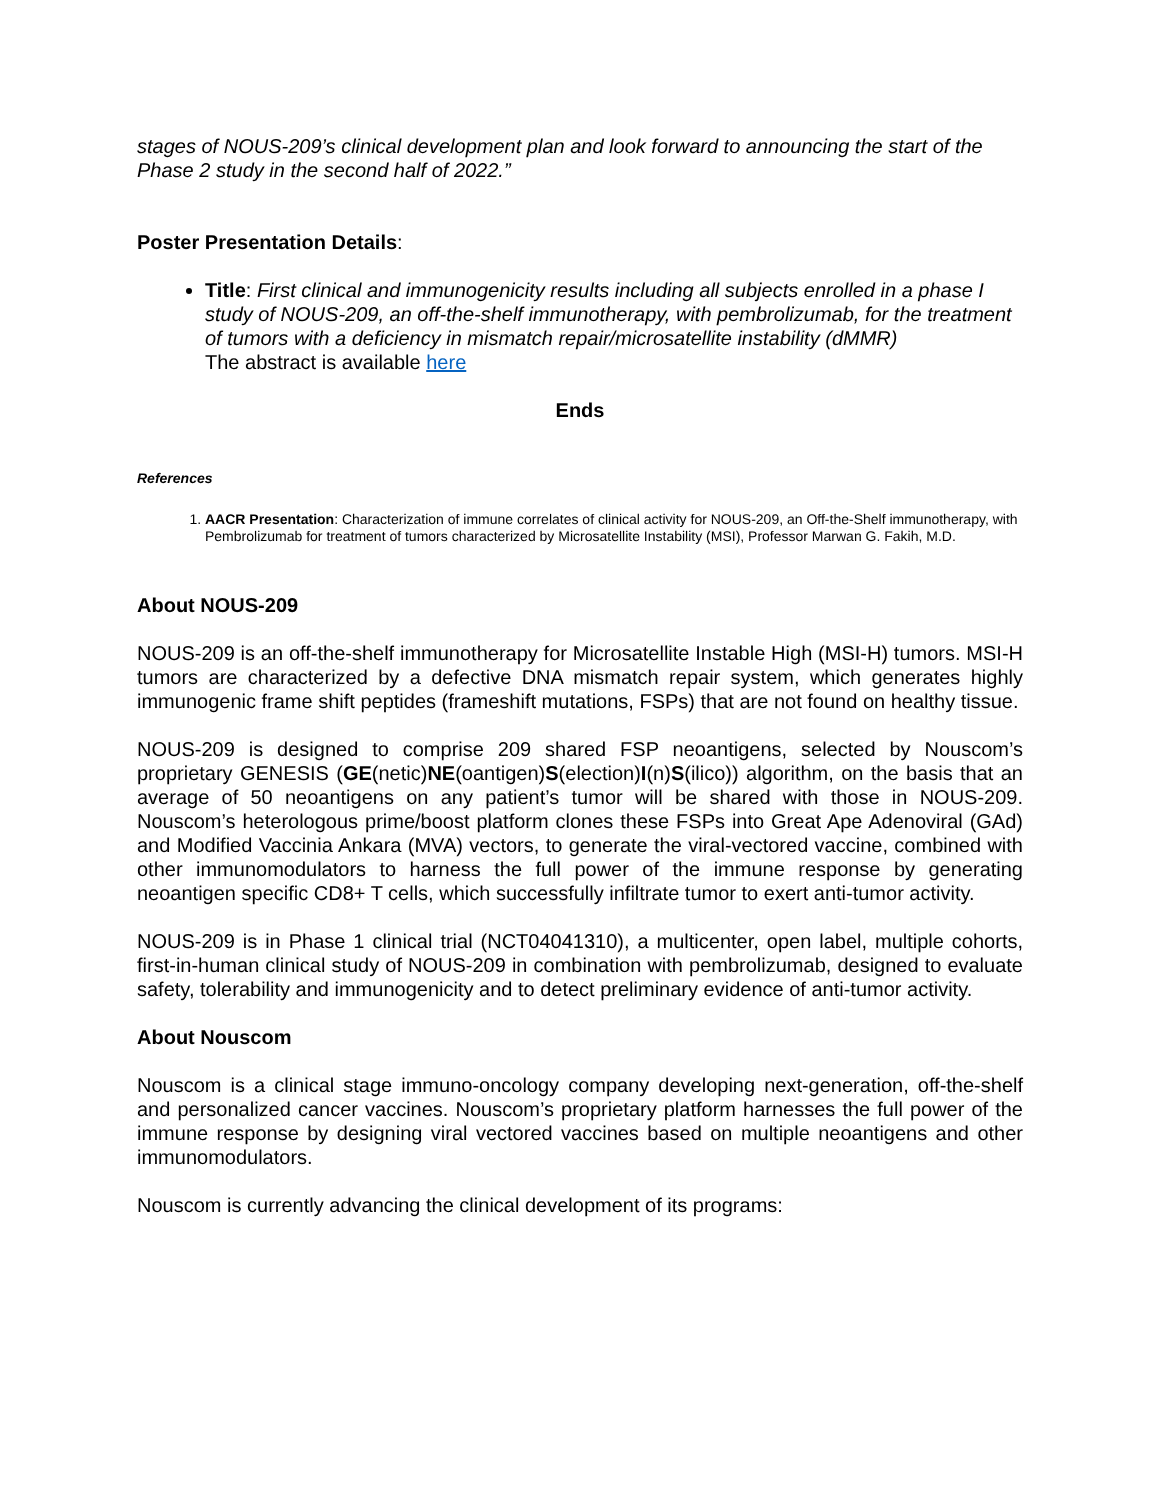stages of NOUS-209’s clinical development plan and look forward to announcing the start of the Phase 2 study in the second half of 2022.”
Poster Presentation Details:
Title: First clinical and immunogenicity results including all subjects enrolled in a phase I study of NOUS-209, an off-the-shelf immunotherapy, with pembrolizumab, for the treatment of tumors with a deficiency in mismatch repair/microsatellite instability (dMMR)
The abstract is available here
Ends
References
1. AACR Presentation: Characterization of immune correlates of clinical activity for NOUS-209, an Off-the-Shelf immunotherapy, with Pembrolizumab for treatment of tumors characterized by Microsatellite Instability (MSI), Professor Marwan G. Fakih, M.D.
About NOUS-209
NOUS-209 is an off-the-shelf immunotherapy for Microsatellite Instable High (MSI-H) tumors. MSI-H tumors are characterized by a defective DNA mismatch repair system, which generates highly immunogenic frame shift peptides (frameshift mutations, FSPs) that are not found on healthy tissue.
NOUS-209 is designed to comprise 209 shared FSP neoantigens, selected by Nouscom’s proprietary GENESIS (GE(netic)NE(oantigen)S(election)I(n)S(ilico)) algorithm, on the basis that an average of 50 neoantigens on any patient’s tumor will be shared with those in NOUS-209. Nouscom’s heterologous prime/boost platform clones these FSPs into Great Ape Adenoviral (GAd) and Modified Vaccinia Ankara (MVA) vectors, to generate the viral-vectored vaccine, combined with other immunomodulators to harness the full power of the immune response by generating neoantigen specific CD8+ T cells, which successfully infiltrate tumor to exert anti-tumor activity.
NOUS-209 is in Phase 1 clinical trial (NCT04041310), a multicenter, open label, multiple cohorts, first-in-human clinical study of NOUS-209 in combination with pembrolizumab, designed to evaluate safety, tolerability and immunogenicity and to detect preliminary evidence of anti-tumor activity.
About Nouscom
Nouscom is a clinical stage immuno-oncology company developing next-generation, off-the-shelf and personalized cancer vaccines. Nouscom’s proprietary platform harnesses the full power of the immune response by designing viral vectored vaccines based on multiple neoantigens and other immunomodulators.
Nouscom is currently advancing the clinical development of its programs: